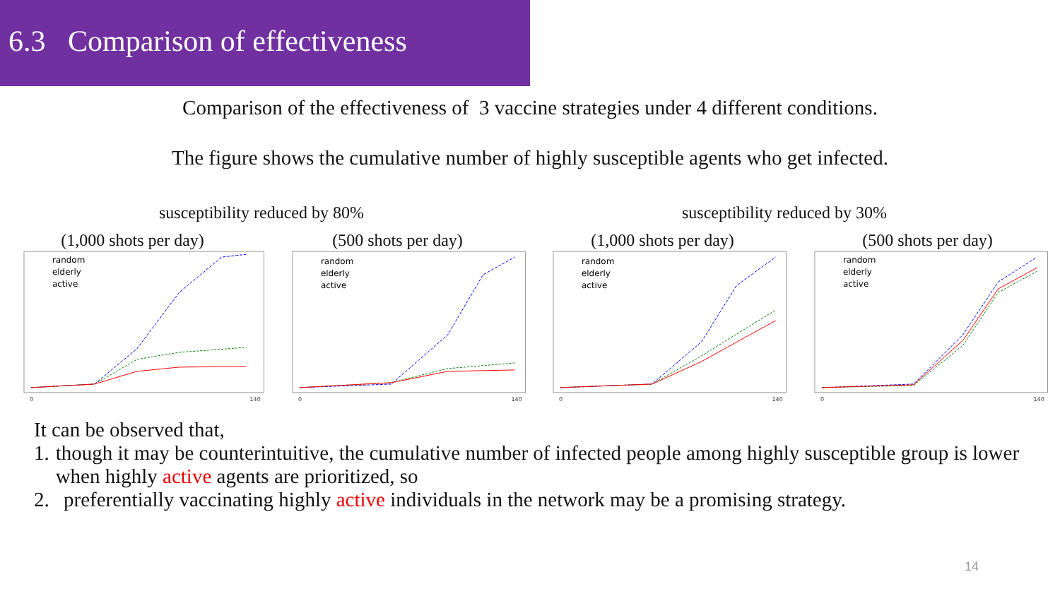6.3 Comparison of effectiveness
Comparison of the effectiveness of 3 vaccine strategies under 4 different conditions.
The figure shows the cumulative number of highly susceptible agents who get infected.
susceptibility reduced by 80% susceptibility reduced by 30%
(1,000 shots per day) (500 shots per day) (1,000 shots per day) (500 shots per day)
random
elderly
active
0
140
random
elderly
active
0
140
random
elderly
active
0
140
random
elderly
active
0
140
It can be observed that,
1. though it may be counterintuitive, the cumulative number of infected people among highly susceptible group is lower when highly active agents are prioritized, so
2. preferentially vaccinating highly active individuals in the network may be a promising strategy.
14